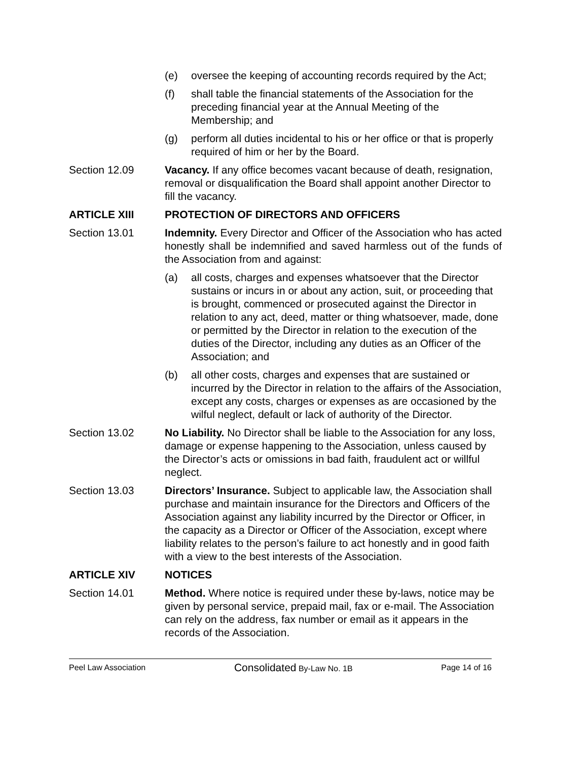(e) oversee the keeping of accounting records required by the Act;
(f) shall table the financial statements of the Association for the preceding financial year at the Annual Meeting of the Membership; and
(g) perform all duties incidental to his or her office or that is properly required of him or her by the Board.
Section 12.09 Vacancy. If any office becomes vacant because of death, resignation, removal or disqualification the Board shall appoint another Director to fill the vacancy.
ARTICLE XIII PROTECTION OF DIRECTORS AND OFFICERS
Section 13.01 Indemnity. Every Director and Officer of the Association who has acted honestly shall be indemnified and saved harmless out of the funds of the Association from and against:
(a) all costs, charges and expenses whatsoever that the Director sustains or incurs in or about any action, suit, or proceeding that is brought, commenced or prosecuted against the Director in relation to any act, deed, matter or thing whatsoever, made, done or permitted by the Director in relation to the execution of the duties of the Director, including any duties as an Officer of the Association; and
(b) all other costs, charges and expenses that are sustained or incurred by the Director in relation to the affairs of the Association, except any costs, charges or expenses as are occasioned by the wilful neglect, default or lack of authority of the Director.
Section 13.02 No Liability. No Director shall be liable to the Association for any loss, damage or expense happening to the Association, unless caused by the Director’s acts or omissions in bad faith, fraudulent act or willful neglect.
Section 13.03 Directors’ Insurance. Subject to applicable law, the Association shall purchase and maintain insurance for the Directors and Officers of the Association against any liability incurred by the Director or Officer, in the capacity as a Director or Officer of the Association, except where liability relates to the person’s failure to act honestly and in good faith with a view to the best interests of the Association.
ARTICLE XIV NOTICES
Section 14.01 Method. Where notice is required under these by-laws, notice may be given by personal service, prepaid mail, fax or e-mail. The Association can rely on the address, fax number or email as it appears in the records of the Association.
Peel Law Association Consolidated By-Law No. 1B Page 14 of 16